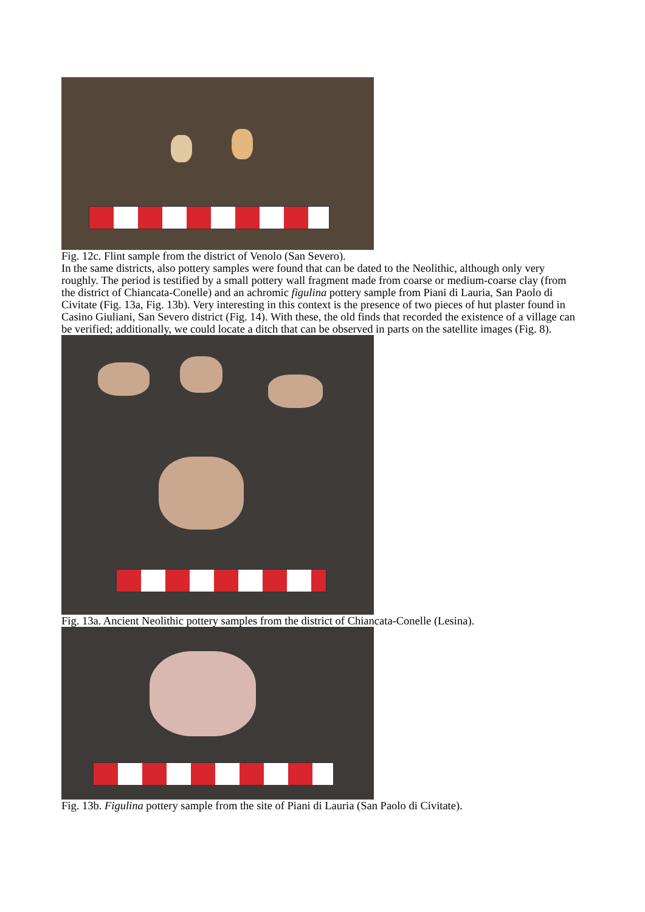Fig. 12c. Flint sample from the district of Venolo (San Severo).
In the same districts, also pottery samples were found that can be dated to the Neolithic, although only very roughly. The period is testified by a small pottery wall fragment made from coarse or medium-coarse clay (from the district of Chiancata-Conelle) and an achromic figulina pottery sample from Piani di Lauria, San Paolo di Civitate (Fig. 13a, Fig. 13b). Very interesting in this context is the presence of two pieces of hut plaster found in Casino Giuliani, San Severo district (Fig. 14). With these, the old finds that recorded the existence of a village can be verified; additionally, we could locate a ditch that can be observed in parts on the satellite images (Fig. 8).
Fig. 13a. Ancient Neolithic pottery samples from the district of Chiancata-Conelle (Lesina).
Fig. 13b. Figulina pottery sample from the site of Piani di Lauria (San Paolo di Civitate).